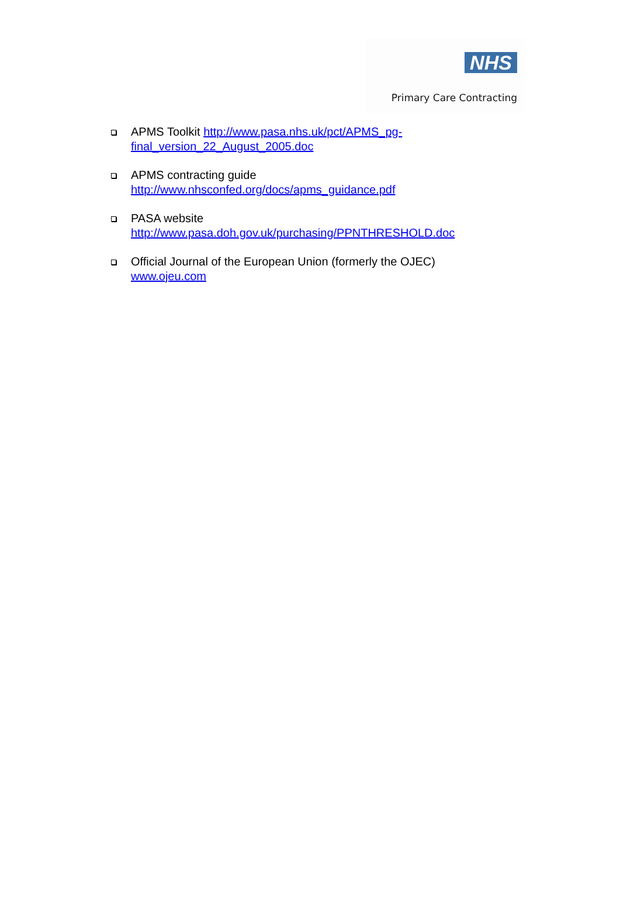NHS
Primary Care Contracting
APMS Toolkit http://www.pasa.nhs.uk/pct/APMS_pg-
final_version_22_August_2005.doc
APMS contracting guide
http://www.nhsconfed.org/docs/apms_guidance.pdf
PASA website
http://www.pasa.doh.gov.uk/purchasing/PPNTHRESHOLD.doc
Official Journal of the European Union (formerly the OJEC)
www.ojeu.com